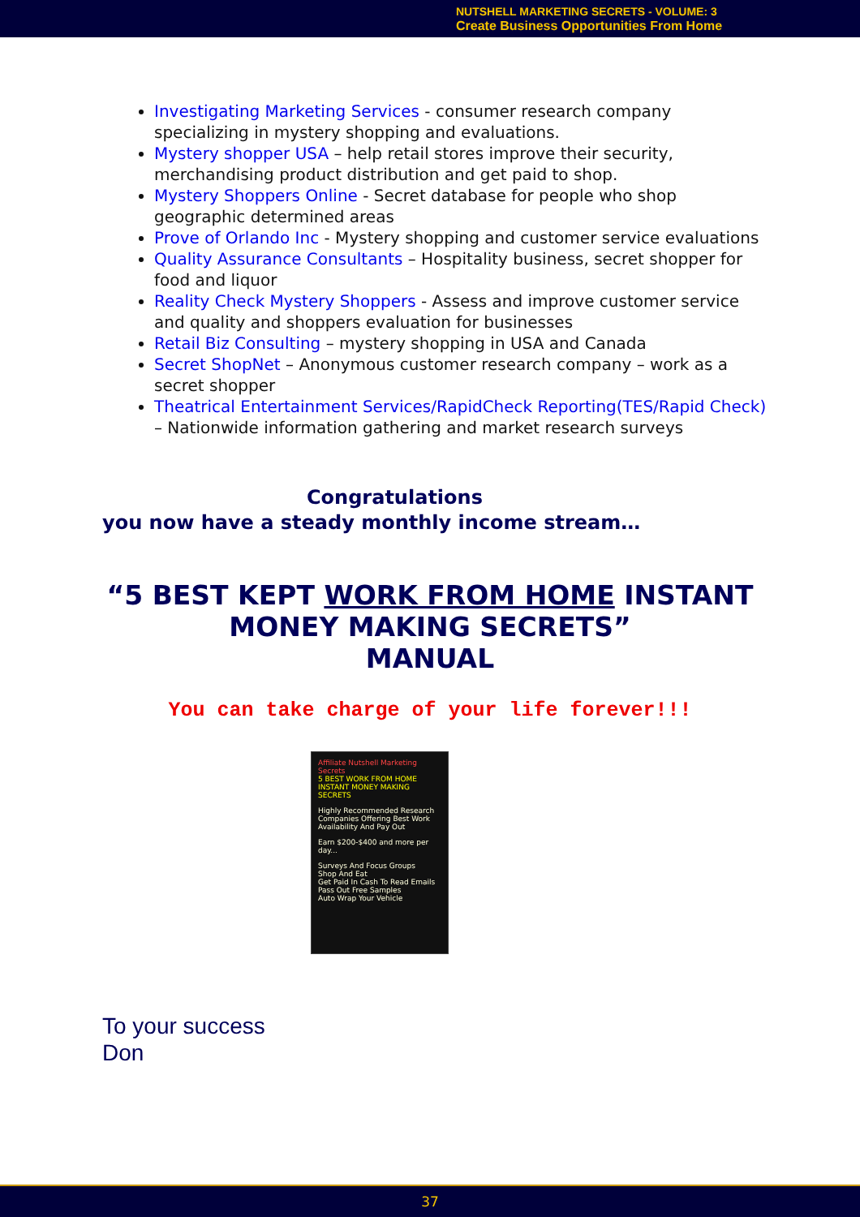NUTSHELL MARKETING SECRETS - VOLUME: 3
Create Business Opportunities From Home
Investigating Marketing Services - consumer research company specializing in mystery shopping and evaluations.
Mystery shopper USA – help retail stores improve their security, merchandising product distribution and get paid to shop.
Mystery Shoppers Online - Secret database for people who shop geographic determined areas
Prove of Orlando Inc - Mystery shopping and customer service evaluations
Quality Assurance Consultants – Hospitality business, secret shopper for food and liquor
Reality Check Mystery Shoppers - Assess and improve customer service and quality and shoppers evaluation for businesses
Retail Biz Consulting – mystery shopping in USA and Canada
Secret ShopNet – Anonymous customer research company – work as a secret shopper
Theatrical Entertainment Services/RapidCheck Reporting(TES/Rapid Check) – Nationwide information gathering and market research surveys
Congratulations
you now have a steady monthly income stream…
“5 BEST KEPT WORK FROM HOME INSTANT MONEY MAKING SECRETS”
MANUAL
You can take charge of your life forever!!!
Affiliate Nutshell Marketing Secrets
5 BEST WORK FROM HOME INSTANT MONEY MAKING SECRETS
Highly Recommended Research Companies Offering Best Work Availability And Pay Out
Earn $200-$400 and more per day...
Surveys And Focus Groups
Shop And Eat
Get Paid In Cash To Read Emails
Pass Out Free Samples
Auto Wrap Your Vehicle
To your success
Don
37